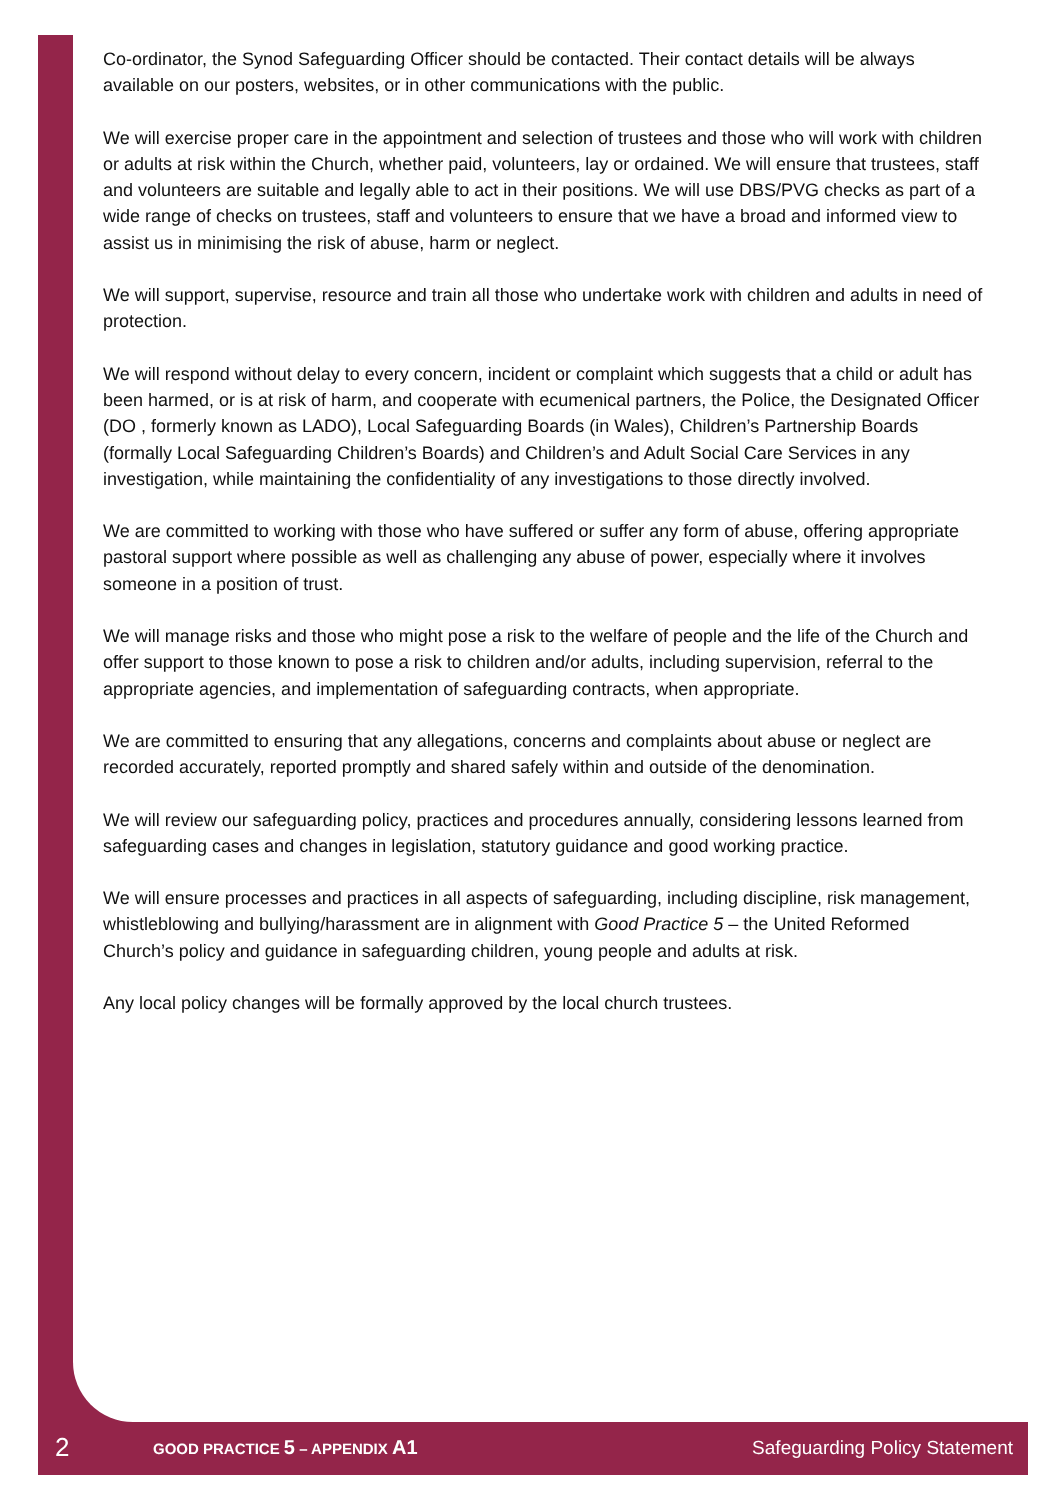Co-ordinator, the Synod Safeguarding Officer should be contacted. Their contact details will be always available on our posters, websites, or in other communications with the public.
We will exercise proper care in the appointment and selection of trustees and those who will work with children or adults at risk within the Church, whether paid, volunteers, lay or ordained. We will ensure that trustees, staff and volunteers are suitable and legally able to act in their positions. We will use DBS/PVG checks as part of a wide range of checks on trustees, staff and volunteers to ensure that we have a broad and informed view to assist us in minimising the risk of abuse, harm or neglect.
We will support, supervise, resource and train all those who undertake work with children and adults in need of protection.
We will respond without delay to every concern, incident or complaint which suggests that a child or adult has been harmed, or is at risk of harm, and cooperate with ecumenical partners, the Police, the Designated Officer (DO , formerly known as LADO), Local Safeguarding Boards (in Wales), Children’s Partnership Boards (formally Local Safeguarding Children’s Boards) and Children’s and Adult Social Care Services in any investigation, while maintaining the confidentiality of any investigations to those directly involved.
We are committed to working with those who have suffered or suffer any form of abuse, offering appropriate pastoral support where possible as well as challenging any abuse of power, especially where it involves someone in a position of trust.
We will manage risks and those who might pose a risk to the welfare of people and the life of the Church and offer support to those known to pose a risk to children and/or adults, including supervision, referral to the appropriate agencies, and implementation of safeguarding contracts, when appropriate.
We are committed to ensuring that any allegations, concerns and complaints about abuse or neglect are recorded accurately, reported promptly and shared safely within and outside of the denomination.
We will review our safeguarding policy, practices and procedures annually, considering lessons learned from safeguarding cases and changes in legislation, statutory guidance and good working practice.
We will ensure processes and practices in all aspects of safeguarding, including discipline, risk management, whistleblowing and bullying/harassment are in alignment with Good Practice 5 – the United Reformed Church’s policy and guidance in safeguarding children, young people and adults at risk.
Any local policy changes will be formally approved by the local church trustees.
2 GOOD PRACTICE 5 – APPENDIX A1 Safeguarding Policy Statement